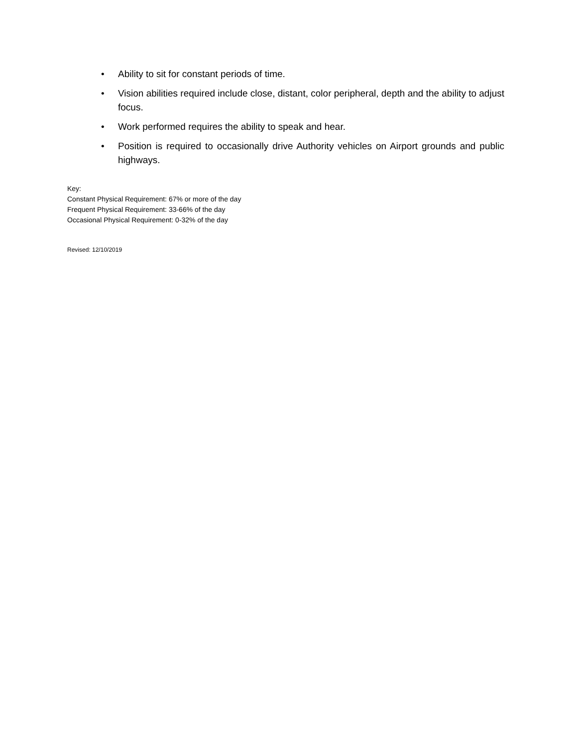• Ability to sit for constant periods of time.
• Vision abilities required include close, distant, color peripheral, depth and the ability to adjust focus.
• Work performed requires the ability to speak and hear.
• Position is required to occasionally drive Authority vehicles on Airport grounds and public highways.
Key:
Constant Physical Requirement: 67% or more of the day
Frequent Physical Requirement: 33-66% of the day
Occasional Physical Requirement: 0-32% of the day
Revised: 12/10/2019